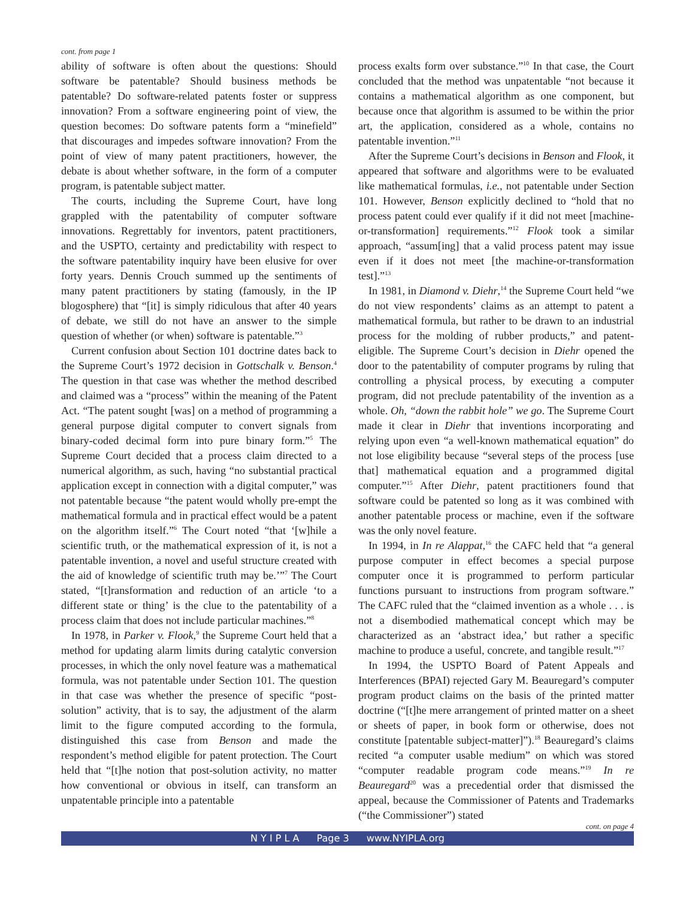cont. from page 1
ability of software is often about the questions: Should software be patentable? Should business methods be patentable? Do software-related patents foster or suppress innovation? From a software engineering point of view, the question becomes: Do software patents form a “minefield” that discourages and impedes software innovation? From the point of view of many patent practitioners, however, the debate is about whether software, in the form of a computer program, is patentable subject matter.
The courts, including the Supreme Court, have long grappled with the patentability of computer software innovations. Regrettably for inventors, patent practitioners, and the USPTO, certainty and predictability with respect to the software patentability inquiry have been elusive for over forty years. Dennis Crouch summed up the sentiments of many patent practitioners by stating (famously, in the IP blogosphere) that “[it] is simply ridiculous that after 40 years of debate, we still do not have an answer to the simple question of whether (or when) software is patentable.”<sup>3</sup>
Current confusion about Section 101 doctrine dates back to the Supreme Court’s 1972 decision in Gottschalk v. Benson.<sup>4</sup> The question in that case was whether the method described and claimed was a “process” within the meaning of the Patent Act. “The patent sought [was] on a method of programming a general purpose digital computer to convert signals from binary-coded decimal form into pure binary form.”<sup>5</sup> The Supreme Court decided that a process claim directed to a numerical algorithm, as such, having “no substantial practical application except in connection with a digital computer,” was not patentable because “the patent would wholly pre-empt the mathematical formula and in practical effect would be a patent on the algorithm itself.”<sup>6</sup> The Court noted “that ‘[w]hile a scientific truth, or the mathematical expression of it, is not a patentable invention, a novel and useful structure created with the aid of knowledge of scientific truth may be.’”<sup>7</sup> The Court stated, “[t]ransformation and reduction of an article ‘to a different state or thing’ is the clue to the patentability of a process claim that does not include particular machines.”<sup>8</sup>
In 1978, in Parker v. Flook,<sup>9</sup> the Supreme Court held that a method for updating alarm limits during catalytic conversion processes, in which the only novel feature was a mathematical formula, was not patentable under Section 101. The question in that case was whether the presence of specific “post-solution” activity, that is to say, the adjustment of the alarm limit to the figure computed according to the formula, distinguished this case from Benson and made the respondent’s method eligible for patent protection. The Court held that “[t]he notion that post-solution activity, no matter how conventional or obvious in itself, can transform an unpatentable principle into a patentable
process exalts form over substance.”<sup>10</sup> In that case, the Court concluded that the method was unpatentable “not because it contains a mathematical algorithm as one component, but because once that algorithm is assumed to be within the prior art, the application, considered as a whole, contains no patentable invention.”<sup>11</sup>
After the Supreme Court’s decisions in Benson and Flook, it appeared that software and algorithms were to be evaluated like mathematical formulas, i.e., not patentable under Section 101. However, Benson explicitly declined to “hold that no process patent could ever qualify if it did not meet [machine-or-transformation] requirements.”<sup>12</sup> Flook took a similar approach, “assum[ing] that a valid process patent may issue even if it does not meet [the machine-or-transformation test].”<sup>13</sup>
In 1981, in Diamond v. Diehr,<sup>14</sup> the Supreme Court held “we do not view respondents’ claims as an attempt to patent a mathematical formula, but rather to be drawn to an industrial process for the molding of rubber products,” and patent-eligible. The Supreme Court’s decision in Diehr opened the door to the patentability of computer programs by ruling that controlling a physical process, by executing a computer program, did not preclude patentability of the invention as a whole. Oh, “down the rabbit hole” we go. The Supreme Court made it clear in Diehr that inventions incorporating and relying upon even “a well-known mathematical equation” do not lose eligibility because “several steps of the process [use that] mathematical equation and a programmed digital computer.”<sup>15</sup> After Diehr, patent practitioners found that software could be patented so long as it was combined with another patentable process or machine, even if the software was the only novel feature.
In 1994, in In re Alappat,<sup>16</sup> the CAFC held that “a general purpose computer in effect becomes a special purpose computer once it is programmed to perform particular functions pursuant to instructions from program software.” The CAFC ruled that the “claimed invention as a whole . . . is not a disembodied mathematical concept which may be characterized as an ‘abstract idea,’ but rather a specific machine to produce a useful, concrete, and tangible result.”<sup>17</sup>
In 1994, the USPTO Board of Patent Appeals and Interferences (BPAI) rejected Gary M. Beauregard’s computer program product claims on the basis of the printed matter doctrine (“[t]he mere arrangement of printed matter on a sheet or sheets of paper, in book form or otherwise, does not constitute [patentable subject-matter]”).<sup>18</sup> Beauregard’s claims recited “a computer usable medium” on which was stored “computer readable program code means.”<sup>19</sup> In re Beauregard<sup>20</sup> was a precedential order that dismissed the appeal, because the Commissioner of Patents and Trademarks (“the Commissioner”) stated
cont. on page 4
N Y I P L A Page 3 www.NYIPLA.org